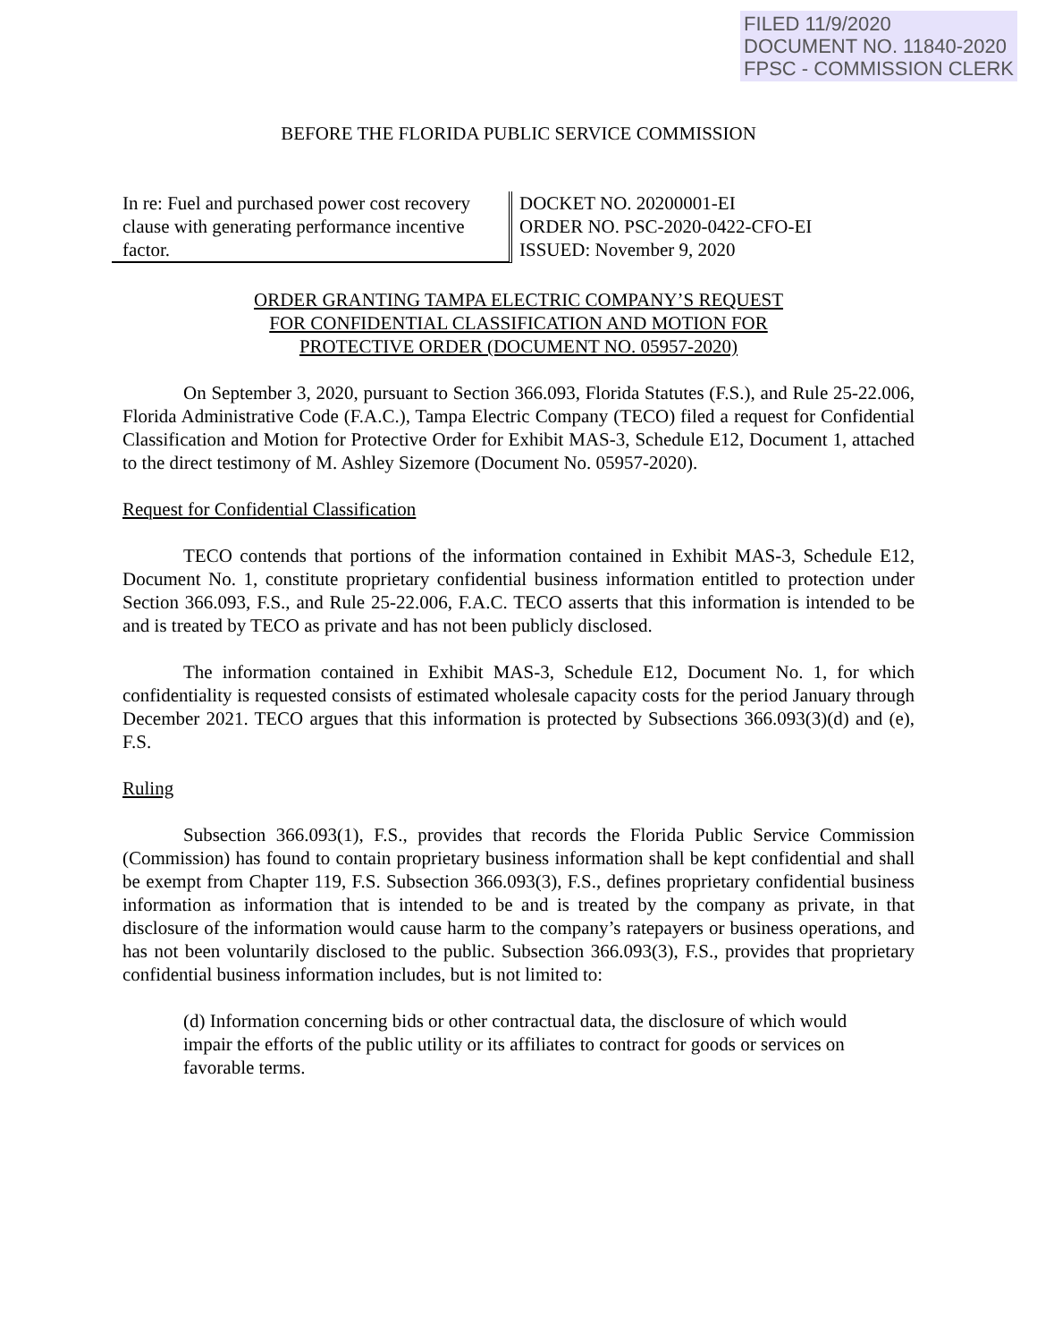FILED 11/9/2020
DOCUMENT NO. 11840-2020
FPSC - COMMISSION CLERK
BEFORE THE FLORIDA PUBLIC SERVICE COMMISSION
In re: Fuel and purchased power cost recovery clause with generating performance incentive factor.
DOCKET NO. 20200001-EI
ORDER NO. PSC-2020-0422-CFO-EI
ISSUED: November 9, 2020
ORDER GRANTING TAMPA ELECTRIC COMPANY’S REQUEST
FOR CONFIDENTIAL CLASSIFICATION AND MOTION FOR
PROTECTIVE ORDER (DOCUMENT NO. 05957-2020)
On September 3, 2020, pursuant to Section 366.093, Florida Statutes (F.S.), and Rule 25-22.006, Florida Administrative Code (F.A.C.), Tampa Electric Company (TECO) filed a request for Confidential Classification and Motion for Protective Order for Exhibit MAS-3, Schedule E12, Document 1, attached to the direct testimony of M. Ashley Sizemore (Document No. 05957-2020).
Request for Confidential Classification
TECO contends that portions of the information contained in Exhibit MAS-3, Schedule E12, Document No. 1, constitute proprietary confidential business information entitled to protection under Section 366.093, F.S., and Rule 25-22.006, F.A.C. TECO asserts that this information is intended to be and is treated by TECO as private and has not been publicly disclosed.
The information contained in Exhibit MAS-3, Schedule E12, Document No. 1, for which confidentiality is requested consists of estimated wholesale capacity costs for the period January through December 2021. TECO argues that this information is protected by Subsections 366.093(3)(d) and (e), F.S.
Ruling
Subsection 366.093(1), F.S., provides that records the Florida Public Service Commission (Commission) has found to contain proprietary business information shall be kept confidential and shall be exempt from Chapter 119, F.S. Subsection 366.093(3), F.S., defines proprietary confidential business information as information that is intended to be and is treated by the company as private, in that disclosure of the information would cause harm to the company’s ratepayers or business operations, and has not been voluntarily disclosed to the public. Subsection 366.093(3), F.S., provides that proprietary confidential business information includes, but is not limited to:
(d) Information concerning bids or other contractual data, the disclosure of which would impair the efforts of the public utility or its affiliates to contract for goods or services on favorable terms.